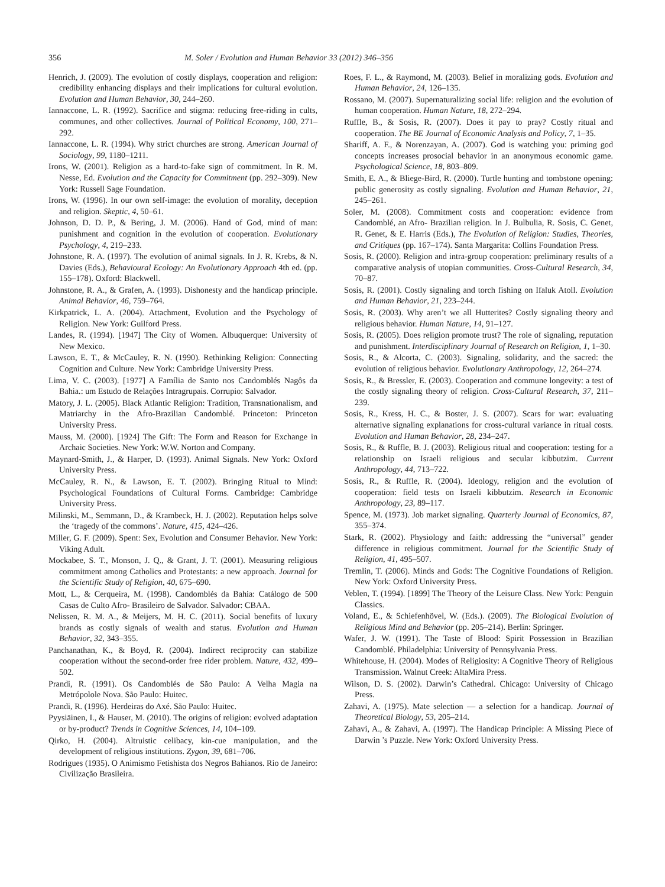356 M. Soler / Evolution and Human Behavior 33 (2012) 346–356
Henrich, J. (2009). The evolution of costly displays, cooperation and religion: credibility enhancing displays and their implications for cultural evolution. Evolution and Human Behavior, 30, 244–260.
Iannaccone, L. R. (1992). Sacrifice and stigma: reducing free-riding in cults, communes, and other collectives. Journal of Political Economy, 100, 271–292.
Iannaccone, L. R. (1994). Why strict churches are strong. American Journal of Sociology, 99, 1180–1211.
Irons, W. (2001). Religion as a hard-to-fake sign of commitment. In R. M. Nesse, Ed. Evolution and the Capacity for Commitment (pp. 292–309). New York: Russell Sage Foundation.
Irons, W. (1996). In our own self-image: the evolution of morality, deception and religion. Skeptic, 4, 50–61.
Johnson, D. D. P., & Bering, J. M. (2006). Hand of God, mind of man: punishment and cognition in the evolution of cooperation. Evolutionary Psychology, 4, 219–233.
Johnstone, R. A. (1997). The evolution of animal signals. In J. R. Krebs, & N. Davies (Eds.), Behavioural Ecology: An Evolutionary Approach 4th ed. (pp. 155–178). Oxford: Blackwell.
Johnstone, R. A., & Grafen, A. (1993). Dishonesty and the handicap principle. Animal Behavior, 46, 759–764.
Kirkpatrick, L. A. (2004). Attachment, Evolution and the Psychology of Religion. New York: Guilford Press.
Landes, R. (1994). [1947] The City of Women. Albuquerque: University of New Mexico.
Lawson, E. T., & McCauley, R. N. (1990). Rethinking Religion: Connecting Cognition and Culture. New York: Cambridge University Press.
Lima, V. C. (2003). [1977] A Família de Santo nos Candomblés Nagôs da Bahia.: um Estudo de Relações Intragrupais. Corrupio: Salvador.
Matory, J. L. (2005). Black Atlantic Religion: Tradition, Transnationalism, and Matriarchy in the Afro-Brazilian Candomblé. Princeton: Princeton University Press.
Mauss, M. (2000). [1924] The Gift: The Form and Reason for Exchange in Archaic Societies. New York: W.W. Norton and Company.
Maynard-Smith, J., & Harper, D. (1993). Animal Signals. New York: Oxford University Press.
McCauley, R. N., & Lawson, E. T. (2002). Bringing Ritual to Mind: Psychological Foundations of Cultural Forms. Cambridge: Cambridge University Press.
Milinski, M., Semmann, D., & Krambeck, H. J. (2002). Reputation helps solve the ‘tragedy of the commons’. Nature, 415, 424–426.
Miller, G. F. (2009). Spent: Sex, Evolution and Consumer Behavior. New York: Viking Adult.
Mockabee, S. T., Monson, J. Q., & Grant, J. T. (2001). Measuring religious commitment among Catholics and Protestants: a new approach. Journal for the Scientific Study of Religion, 40, 675–690.
Mott, L., & Cerqueira, M. (1998). Candomblés da Bahia: Catálogo de 500 Casas de Culto Afro- Brasileiro de Salvador. Salvador: CBAA.
Nelissen, R. M. A., & Meijers, M. H. C. (2011). Social benefits of luxury brands as costly signals of wealth and status. Evolution and Human Behavior, 32, 343–355.
Panchanathan, K., & Boyd, R. (2004). Indirect reciprocity can stabilize cooperation without the second-order free rider problem. Nature, 432, 499–502.
Prandi, R. (1991). Os Candomblés de São Paulo: A Velha Magia na Metrópolole Nova. São Paulo: Huitec.
Prandi, R. (1996). Herdeiras do Axé. São Paulo: Huitec.
Pyysiäinen, I., & Hauser, M. (2010). The origins of religion: evolved adaptation or by-product? Trends in Cognitive Sciences, 14, 104–109.
Qirko, H. (2004). Altruistic celibacy, kin-cue manipulation, and the development of religious institutions. Zygon, 39, 681–706.
Rodrigues (1935). O Animismo Fetishista dos Negros Bahianos. Rio de Janeiro: Civilização Brasileira.
Roes, F. L., & Raymond, M. (2003). Belief in moralizing gods. Evolution and Human Behavior, 24, 126–135.
Rossano, M. (2007). Supernaturalizing social life: religion and the evolution of human cooperation. Human Nature, 18, 272–294.
Ruffle, B., & Sosis, R. (2007). Does it pay to pray? Costly ritual and cooperation. The BE Journal of Economic Analysis and Policy, 7, 1–35.
Shariff, A. F., & Norenzayan, A. (2007). God is watching you: priming god concepts increases prosocial behavior in an anonymous economic game. Psychological Science, 18, 803–809.
Smith, E. A., & Bliege-Bird, R. (2000). Turtle hunting and tombstone opening: public generosity as costly signaling. Evolution and Human Behavior, 21, 245–261.
Soler, M. (2008). Commitment costs and cooperation: evidence from Candomblé, an Afro- Brazilian religion. In J. Bulbulia, R. Sosis, C. Genet, R. Genet, & E. Harris (Eds.), The Evolution of Religion: Studies, Theories, and Critiques (pp. 167–174). Santa Margarita: Collins Foundation Press.
Sosis, R. (2000). Religion and intra-group cooperation: preliminary results of a comparative analysis of utopian communities. Cross-Cultural Research, 34, 70–87.
Sosis, R. (2001). Costly signaling and torch fishing on Ifaluk Atoll. Evolution and Human Behavior, 21, 223–244.
Sosis, R. (2003). Why aren’t we all Hutterites? Costly signaling theory and religious behavior. Human Nature, 14, 91–127.
Sosis, R. (2005). Does religion promote trust? The role of signaling, reputation and punishment. Interdisciplinary Journal of Research on Religion, 1, 1–30.
Sosis, R., & Alcorta, C. (2003). Signaling, solidarity, and the sacred: the evolution of religious behavior. Evolutionary Anthropology, 12, 264–274.
Sosis, R., & Bressler, E. (2003). Cooperation and commune longevity: a test of the costly signaling theory of religion. Cross-Cultural Research, 37, 211–239.
Sosis, R., Kress, H. C., & Boster, J. S. (2007). Scars for war: evaluating alternative signaling explanations for cross-cultural variance in ritual costs. Evolution and Human Behavior, 28, 234–247.
Sosis, R., & Ruffle, B. J. (2003). Religious ritual and cooperation: testing for a relationship on Israeli religious and secular kibbutzim. Current Anthropology, 44, 713–722.
Sosis, R., & Ruffle, R. (2004). Ideology, religion and the evolution of cooperation: field tests on Israeli kibbutzim. Research in Economic Anthropology, 23, 89–117.
Spence, M. (1973). Job market signaling. Quarterly Journal of Economics, 87, 355–374.
Stark, R. (2002). Physiology and faith: addressing the “universal” gender difference in religious commitment. Journal for the Scientific Study of Religion, 41, 495–507.
Tremlin, T. (2006). Minds and Gods: The Cognitive Foundations of Religion. New York: Oxford University Press.
Veblen, T. (1994). [1899] The Theory of the Leisure Class. New York: Penguin Classics.
Voland, E., & Schiefenhövel, W. (Eds.). (2009). The Biological Evolution of Religious Mind and Behavior (pp. 205–214). Berlin: Springer.
Wafer, J. W. (1991). The Taste of Blood: Spirit Possession in Brazilian Candomblé. Philadelphia: University of Pennsylvania Press.
Whitehouse, H. (2004). Modes of Religiosity: A Cognitive Theory of Religious Transmission. Walnut Creek: AltaMira Press.
Wilson, D. S. (2002). Darwin’s Cathedral. Chicago: University of Chicago Press.
Zahavi, A. (1975). Mate selection — a selection for a handicap. Journal of Theoretical Biology, 53, 205–214.
Zahavi, A., & Zahavi, A. (1997). The Handicap Principle: A Missing Piece of Darwin ’s Puzzle. New York: Oxford University Press.